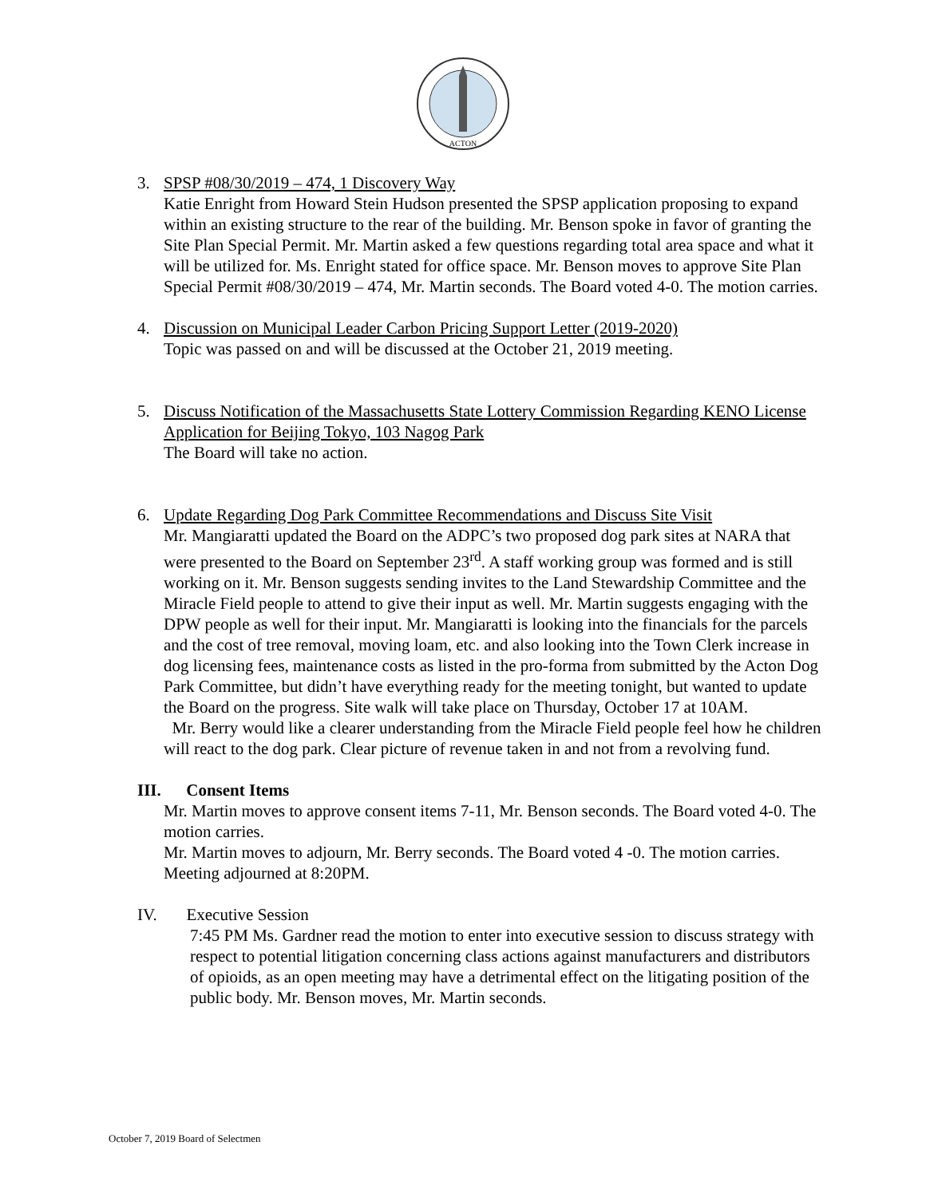ACTON
3. SPSP #08/30/2019 – 474, 1 Discovery Way
Katie Enright from Howard Stein Hudson presented the SPSP application proposing to expand within an existing structure to the rear of the building. Mr. Benson spoke in favor of granting the Site Plan Special Permit. Mr. Martin asked a few questions regarding total area space and what it will be utilized for. Ms. Enright stated for office space. Mr. Benson moves to approve Site Plan Special Permit #08/30/2019 – 474, Mr. Martin seconds. The Board voted 4-0. The motion carries.
4. Discussion on Municipal Leader Carbon Pricing Support Letter (2019-2020)
Topic was passed on and will be discussed at the October 21, 2019 meeting.
5. Discuss Notification of the Massachusetts State Lottery Commission Regarding KENO License Application for Beijing Tokyo, 103 Nagog Park
The Board will take no action.
6. Update Regarding Dog Park Committee Recommendations and Discuss Site Visit
Mr. Mangiaratti updated the Board on the ADPC’s two proposed dog park sites at NARA that were presented to the Board on September 23<sup>rd</sup>. A staff working group was formed and is still working on it. Mr. Benson suggests sending invites to the Land Stewardship Committee and the Miracle Field people to attend to give their input as well. Mr. Martin suggests engaging with the DPW people as well for their input. Mr. Mangiaratti is looking into the financials for the parcels and the cost of tree removal, moving loam, etc. and also looking into the Town Clerk increase in dog licensing fees, maintenance costs as listed in the pro-forma from submitted by the Acton Dog Park Committee, but didn’t have everything ready for the meeting tonight, but wanted to update the Board on the progress. Site walk will take place on Thursday, October 17 at 10AM.
Mr. Berry would like a clearer understanding from the Miracle Field people feel how he children will react to the dog park. Clear picture of revenue taken in and not from a revolving fund.
III. Consent Items
Mr. Martin moves to approve consent items 7-11, Mr. Benson seconds. The Board voted 4-0. The motion carries.
Mr. Martin moves to adjourn, Mr. Berry seconds. The Board voted 4 -0. The motion carries. Meeting adjourned at 8:20PM.
IV. Executive Session
7:45 PM Ms. Gardner read the motion to enter into executive session to discuss strategy with respect to potential litigation concerning class actions against manufacturers and distributors of opioids, as an open meeting may have a detrimental effect on the litigating position of the public body. Mr. Benson moves, Mr. Martin seconds.
October 7, 2019 Board of Selectmen